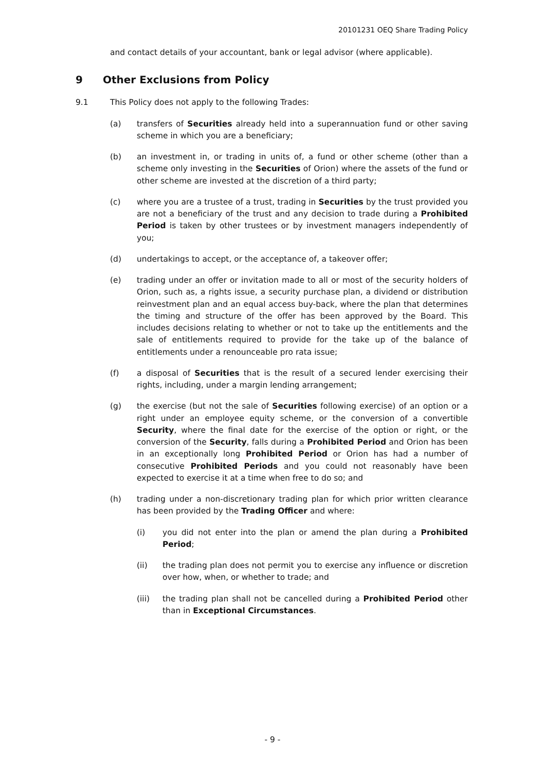20101231 OEQ Share Trading Policy
and contact details of your accountant, bank or legal advisor (where applicable).
9 Other Exclusions from Policy
9.1 This Policy does not apply to the following Trades:
(a) transfers of Securities already held into a superannuation fund or other saving scheme in which you are a beneficiary;
(b) an investment in, or trading in units of, a fund or other scheme (other than a scheme only investing in the Securities of Orion) where the assets of the fund or other scheme are invested at the discretion of a third party;
(c) where you are a trustee of a trust, trading in Securities by the trust provided you are not a beneficiary of the trust and any decision to trade during a Prohibited Period is taken by other trustees or by investment managers independently of you;
(d) undertakings to accept, or the acceptance of, a takeover offer;
(e) trading under an offer or invitation made to all or most of the security holders of Orion, such as, a rights issue, a security purchase plan, a dividend or distribution reinvestment plan and an equal access buy-back, where the plan that determines the timing and structure of the offer has been approved by the Board. This includes decisions relating to whether or not to take up the entitlements and the sale of entitlements required to provide for the take up of the balance of entitlements under a renounceable pro rata issue;
(f) a disposal of Securities that is the result of a secured lender exercising their rights, including, under a margin lending arrangement;
(g) the exercise (but not the sale of Securities following exercise) of an option or a right under an employee equity scheme, or the conversion of a convertible Security, where the final date for the exercise of the option or right, or the conversion of the Security, falls during a Prohibited Period and Orion has been in an exceptionally long Prohibited Period or Orion has had a number of consecutive Prohibited Periods and you could not reasonably have been expected to exercise it at a time when free to do so; and
(h) trading under a non-discretionary trading plan for which prior written clearance has been provided by the Trading Officer and where:
(i) you did not enter into the plan or amend the plan during a Prohibited Period;
(ii) the trading plan does not permit you to exercise any influence or discretion over how, when, or whether to trade; and
(iii) the trading plan shall not be cancelled during a Prohibited Period other than in Exceptional Circumstances.
- 9 -